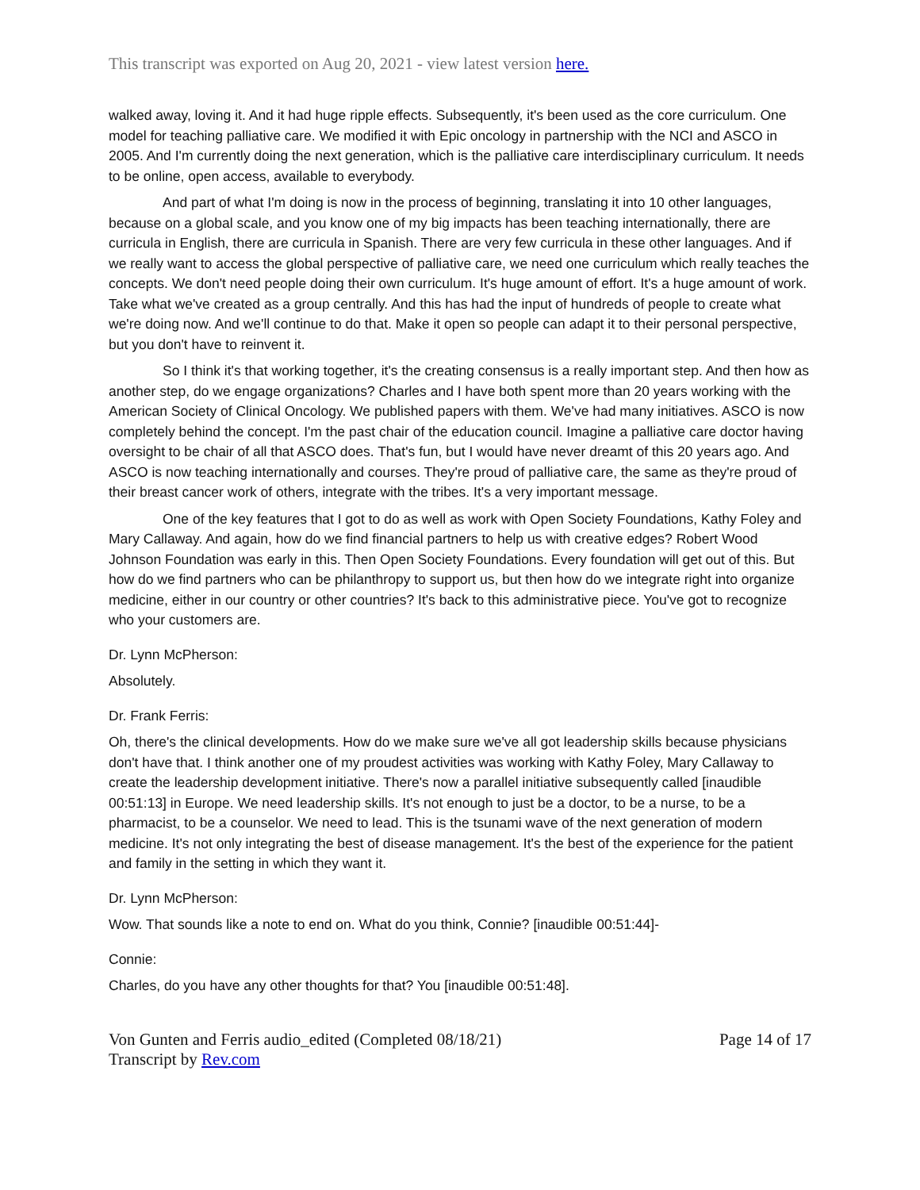This transcript was exported on Aug 20, 2021 - view latest version here.
walked away, loving it. And it had huge ripple effects. Subsequently, it's been used as the core curriculum. One model for teaching palliative care. We modified it with Epic oncology in partnership with the NCI and ASCO in 2005. And I'm currently doing the next generation, which is the palliative care interdisciplinary curriculum. It needs to be online, open access, available to everybody.
And part of what I'm doing is now in the process of beginning, translating it into 10 other languages, because on a global scale, and you know one of my big impacts has been teaching internationally, there are curricula in English, there are curricula in Spanish. There are very few curricula in these other languages. And if we really want to access the global perspective of palliative care, we need one curriculum which really teaches the concepts. We don't need people doing their own curriculum. It's huge amount of effort. It's a huge amount of work. Take what we've created as a group centrally. And this has had the input of hundreds of people to create what we're doing now. And we'll continue to do that. Make it open so people can adapt it to their personal perspective, but you don't have to reinvent it.
So I think it's that working together, it's the creating consensus is a really important step. And then how as another step, do we engage organizations? Charles and I have both spent more than 20 years working with the American Society of Clinical Oncology. We published papers with them. We've had many initiatives. ASCO is now completely behind the concept. I'm the past chair of the education council. Imagine a palliative care doctor having oversight to be chair of all that ASCO does. That's fun, but I would have never dreamt of this 20 years ago. And ASCO is now teaching internationally and courses. They're proud of palliative care, the same as they're proud of their breast cancer work of others, integrate with the tribes. It's a very important message.
One of the key features that I got to do as well as work with Open Society Foundations, Kathy Foley and Mary Callaway. And again, how do we find financial partners to help us with creative edges? Robert Wood Johnson Foundation was early in this. Then Open Society Foundations. Every foundation will get out of this. But how do we find partners who can be philanthropy to support us, but then how do we integrate right into organize medicine, either in our country or other countries? It's back to this administrative piece. You've got to recognize who your customers are.
Dr. Lynn McPherson:
Absolutely.
Dr. Frank Ferris:
Oh, there's the clinical developments. How do we make sure we've all got leadership skills because physicians don't have that. I think another one of my proudest activities was working with Kathy Foley, Mary Callaway to create the leadership development initiative. There's now a parallel initiative subsequently called [inaudible 00:51:13] in Europe. We need leadership skills. It's not enough to just be a doctor, to be a nurse, to be a pharmacist, to be a counselor. We need to lead. This is the tsunami wave of the next generation of modern medicine. It's not only integrating the best of disease management. It's the best of the experience for the patient and family in the setting in which they want it.
Dr. Lynn McPherson:
Wow. That sounds like a note to end on. What do you think, Connie? [inaudible 00:51:44]-
Connie:
Charles, do you have any other thoughts for that? You [inaudible 00:51:48].
Von Gunten and Ferris audio_edited (Completed 08/18/21)
Transcript by Rev.com
Page 14 of 17